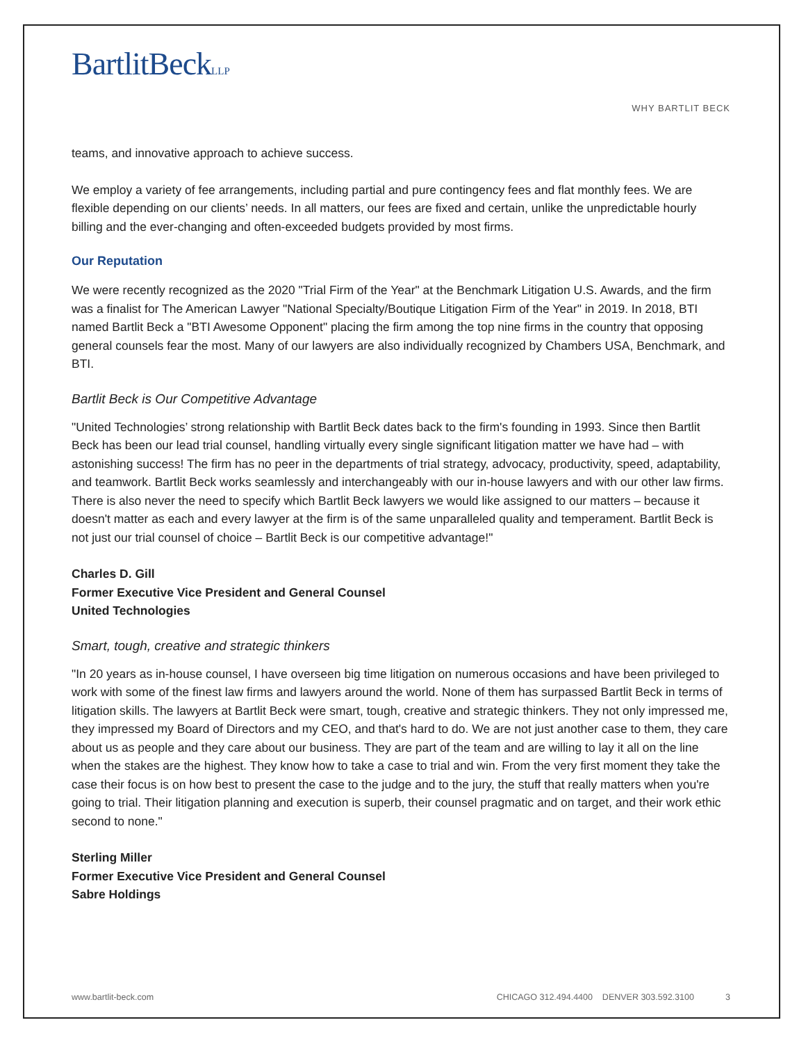BartlitBeckLLP
WHY BARTLIT BECK
teams, and innovative approach to achieve success.
We employ a variety of fee arrangements, including partial and pure contingency fees and flat monthly fees. We are flexible depending on our clients’ needs. In all matters, our fees are fixed and certain, unlike the unpredictable hourly billing and the ever-changing and often-exceeded budgets provided by most firms.
Our Reputation
We were recently recognized as the 2020 "Trial Firm of the Year" at the Benchmark Litigation U.S. Awards, and the firm was a finalist for The American Lawyer "National Specialty/Boutique Litigation Firm of the Year" in 2019. In 2018, BTI named Bartlit Beck a "BTI Awesome Opponent" placing the firm among the top nine firms in the country that opposing general counsels fear the most. Many of our lawyers are also individually recognized by Chambers USA, Benchmark, and BTI.
Bartlit Beck is Our Competitive Advantage
"United Technologies’ strong relationship with Bartlit Beck dates back to the firm's founding in 1993. Since then Bartlit Beck has been our lead trial counsel, handling virtually every single significant litigation matter we have had – with astonishing success! The firm has no peer in the departments of trial strategy, advocacy, productivity, speed, adaptability, and teamwork. Bartlit Beck works seamlessly and interchangeably with our in-house lawyers and with our other law firms. There is also never the need to specify which Bartlit Beck lawyers we would like assigned to our matters – because it doesn't matter as each and every lawyer at the firm is of the same unparalleled quality and temperament. Bartlit Beck is not just our trial counsel of choice – Bartlit Beck is our competitive advantage!"
Charles D. Gill
Former Executive Vice President and General Counsel
United Technologies
Smart, tough, creative and strategic thinkers
"In 20 years as in-house counsel, I have overseen big time litigation on numerous occasions and have been privileged to work with some of the finest law firms and lawyers around the world. None of them has surpassed Bartlit Beck in terms of litigation skills. The lawyers at Bartlit Beck were smart, tough, creative and strategic thinkers. They not only impressed me, they impressed my Board of Directors and my CEO, and that's hard to do. We are not just another case to them, they care about us as people and they care about our business. They are part of the team and are willing to lay it all on the line when the stakes are the highest. They know how to take a case to trial and win. From the very first moment they take the case their focus is on how best to present the case to the judge and to the jury, the stuff that really matters when you're going to trial. Their litigation planning and execution is superb, their counsel pragmatic and on target, and their work ethic second to none."
Sterling Miller
Former Executive Vice President and General Counsel
Sabre Holdings
www.bartlit-beck.com CHICAGO 312.494.4400 DENVER 303.592.3100 3